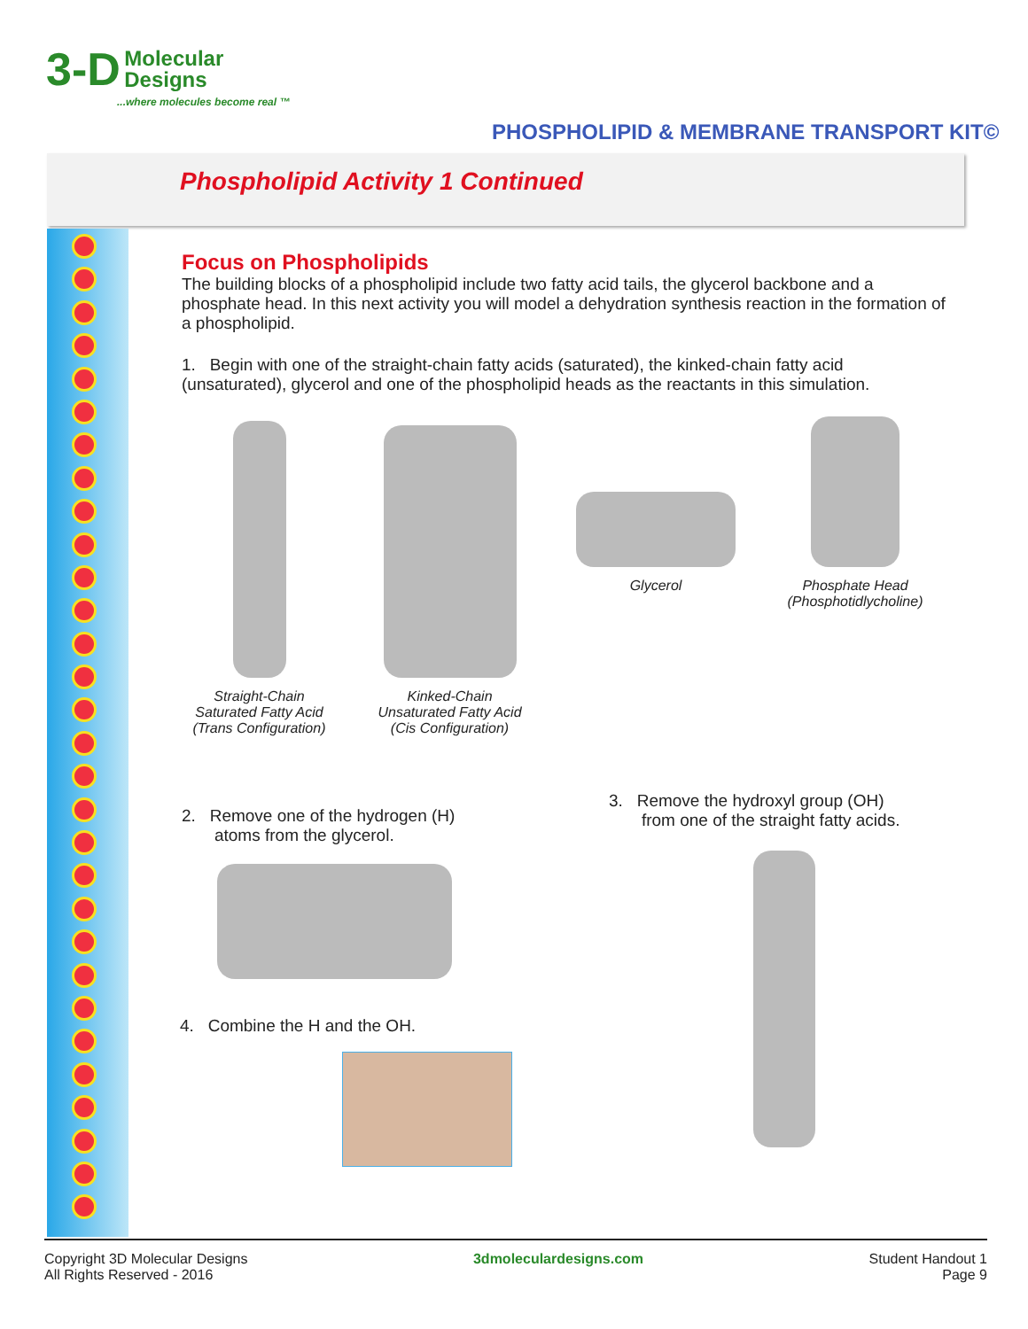3-D Molecular
Designs
...where molecules become real ™
PHOSPHOLIPID & MEMBRANE TRANSPORT KIT©
Phospholipid Activity 1 Continued
Focus on Phospholipids
The building blocks of a phospholipid include two fatty acid tails, the glycerol backbone and a phosphate head. In this next activity you will model a dehydration synthesis reaction in the formation of a phospholipid.
1. Begin with one of the straight-chain fatty acids (saturated), the kinked-chain fatty acid (unsaturated), glycerol and one of the phospholipid heads as the reactants in this simulation.
Straight-Chain
Saturated Fatty Acid
(Trans Configuration)
Kinked-Chain
Unsaturated Fatty Acid
(Cis Configuration)
Glycerol
Phosphate Head
(Phosphotidlycholine)
2. Remove one of the hydrogen (H)
atoms from the glycerol.
3. Remove the hydroxyl group (OH)
from one of the straight fatty acids.
4. Combine the H and the OH.
Copyright 3D Molecular Designs
All Rights Reserved - 2016
3dmoleculardesigns.com Student Handout 1
Page 9